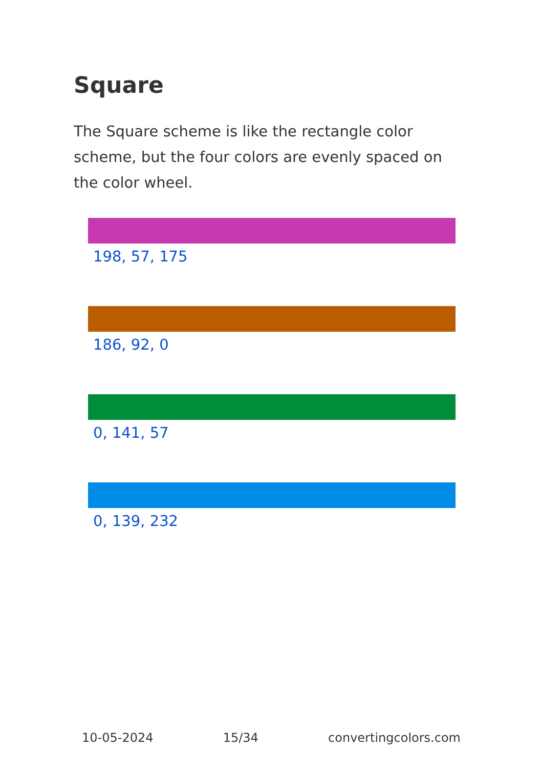Square
The Square scheme is like the rectangle color scheme, but the four colors are evenly spaced on the color wheel.
198, 57, 175
186, 92, 0
0, 141, 57
0, 139, 232
10-05-2024 15/34 convertingcolors.com